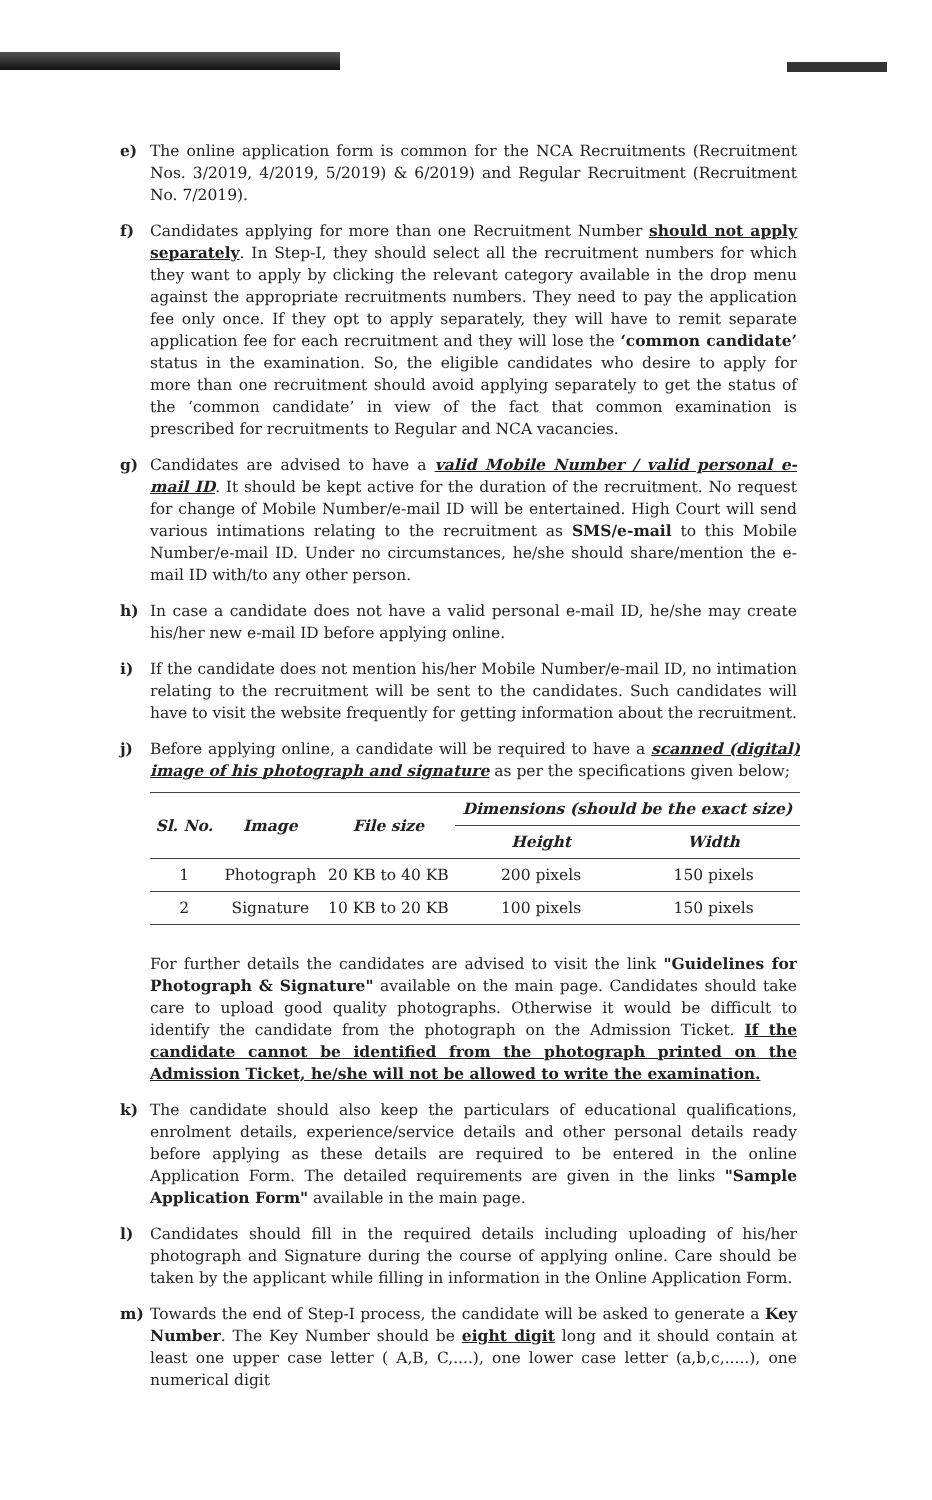e) The online application form is common for the NCA Recruitments (Recruitment Nos. 3/2019, 4/2019, 5/2019) & 6/2019) and Regular Recruitment (Recruitment No. 7/2019).
f) Candidates applying for more than one Recruitment Number should not apply separately. In Step-I, they should select all the recruitment numbers for which they want to apply by clicking the relevant category available in the drop menu against the appropriate recruitments numbers. They need to pay the application fee only once. If they opt to apply separately, they will have to remit separate application fee for each recruitment and they will lose the ‘common candidate’ status in the examination. So, the eligible candidates who desire to apply for more than one recruitment should avoid applying separately to get the status of the ‘common candidate’ in view of the fact that common examination is prescribed for recruitments to Regular and NCA vacancies.
g) Candidates are advised to have a valid Mobile Number / valid personal e-mail ID. It should be kept active for the duration of the recruitment. No request for change of Mobile Number/e-mail ID will be entertained. High Court will send various intimations relating to the recruitment as SMS/e-mail to this Mobile Number/e-mail ID. Under no circumstances, he/she should share/mention the e-mail ID with/to any other person.
h) In case a candidate does not have a valid personal e-mail ID, he/she may create his/her new e-mail ID before applying online.
i) If the candidate does not mention his/her Mobile Number/e-mail ID, no intimation relating to the recruitment will be sent to the candidates. Such candidates will have to visit the website frequently for getting information about the recruitment.
j) Before applying online, a candidate will be required to have a scanned (digital) image of his photograph and signature as per the specifications given below;
| Sl. No. | Image | File size | Dimensions (should be the exact size) | |
| --- | --- | --- | --- | --- |
| | | | Height | Width |
| 1 | Photograph | 20 KB to 40 KB | 200 pixels | 150 pixels |
| 2 | Signature | 10 KB to 20 KB | 100 pixels | 150 pixels |
For further details the candidates are advised to visit the link "Guidelines for Photograph & Signature" available on the main page. Candidates should take care to upload good quality photographs. Otherwise it would be difficult to identify the candidate from the photograph on the Admission Ticket. If the candidate cannot be identified from the photograph printed on the Admission Ticket, he/she will not be allowed to write the examination.
k) The candidate should also keep the particulars of educational qualifications, enrolment details, experience/service details and other personal details ready before applying as these details are required to be entered in the online Application Form. The detailed requirements are given in the links "Sample Application Form" available in the main page.
l) Candidates should fill in the required details including uploading of his/her photograph and Signature during the course of applying online. Care should be taken by the applicant while filling in information in the Online Application Form.
m) Towards the end of Step-I process, the candidate will be asked to generate a Key Number. The Key Number should be eight digit long and it should contain at least one upper case letter ( A,B, C,....), one lower case letter (a,b,c,.....), one numerical digit